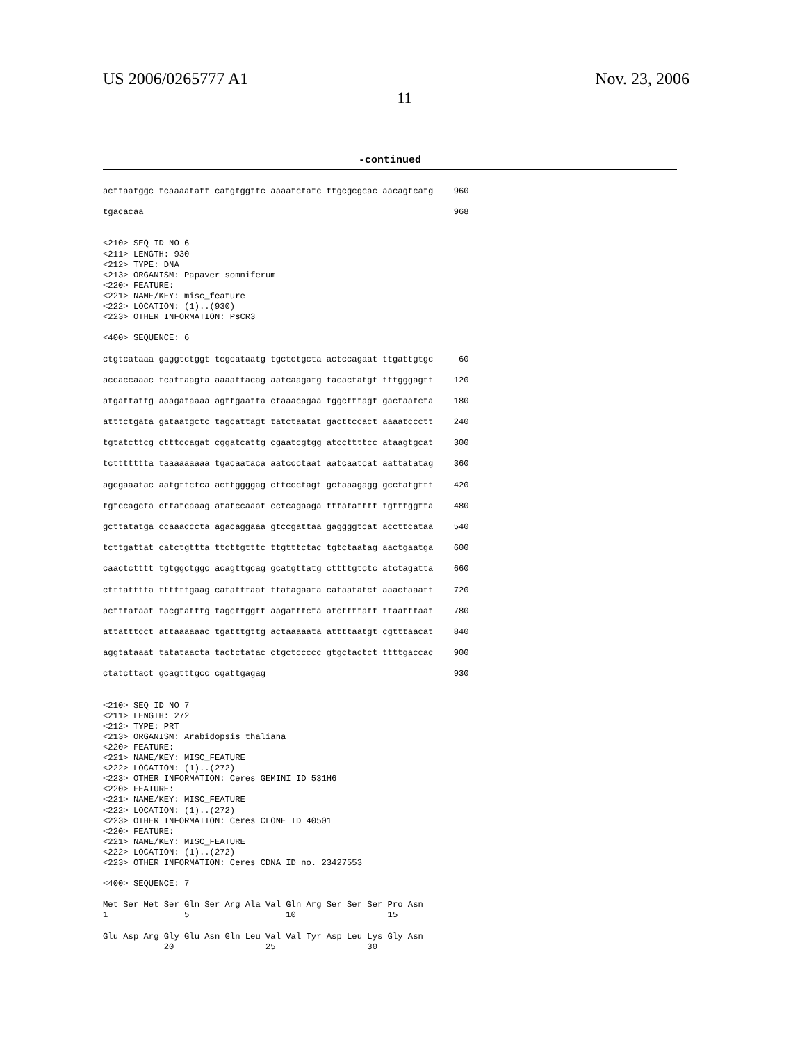US 2006/0265777 A1 Nov. 23, 2006
11
-continued
acttaatggc tcaaaatatt catgtggttc aaaatctatc ttgcgcgcac aacagtcatg    960

tgacacaa                                                             968


<210> SEQ ID NO 6
<211> LENGTH: 930
<212> TYPE: DNA
<213> ORGANISM: Papaver somniferum
<220> FEATURE:
<221> NAME/KEY: misc_feature
<222> LOCATION: (1)..(930)
<223> OTHER INFORMATION: PsCR3

<400> SEQUENCE: 6

ctgtcataaa gaggtctggt tcgcataatg tgctctgcta actccagaat ttgattgtgc     60

accaccaaac tcattaagta aaaattacag aatcaagatg tacactatgt tttgggagtt    120

atgattattg aaagataaaa agttgaatta ctaaacagaa tggctttagt gactaatcta    180

atttctgata gataatgctc tagcattagt tatctaatat gacttccact aaaatccctt    240

tgtatcttcg ctttccagat cggatcattg cgaatcgtgg atccttttcc ataagtgcat    300

tcttttttta taaaaaaaaa tgacaataca aatccctaat aatcaatcat aattatatag    360

agcgaaatac aatgttctca acttggggag cttccctagt gctaaagagg gcctatgttt    420

tgtccagcta cttatcaaag atatccaaat cctcagaaga tttatatttt tgtttggtta    480

gcttatatga ccaaacccta agacaggaaa gtccgattaa gaggggtcat accttcataa    540

tcttgattat catctgttta ttcttgtttc ttgtttctac tgtctaatag aactgaatga    600

caactctttt tgtggctggc acagttgcag gcatgttatg cttttgtctc atctagatta    660

ctttatttta ttttttgaag catatttaat ttatagaata cataatatct aaactaaatt    720

actttataat tacgtatttg tagcttggtt aagatttcta atcttttatt ttaatttaat    780

attatttcct attaaaaaac tgatttgttg actaaaaata attttaatgt cgtttaacat    840

aggtataaat tatataacta tactctatac ctgctccccc gtgctactct ttttgaccac    900

ctatcttact gcagtttgcc cgattgagag                                     930


<210> SEQ ID NO 7
<211> LENGTH: 272
<212> TYPE: PRT
<213> ORGANISM: Arabidopsis thaliana
<220> FEATURE:
<221> NAME/KEY: MISC_FEATURE
<222> LOCATION: (1)..(272)
<223> OTHER INFORMATION: Ceres GEMINI ID 531H6
<220> FEATURE:
<221> NAME/KEY: MISC_FEATURE
<222> LOCATION: (1)..(272)
<223> OTHER INFORMATION: Ceres CLONE ID 40501
<220> FEATURE:
<221> NAME/KEY: MISC_FEATURE
<222> LOCATION: (1)..(272)
<223> OTHER INFORMATION: Ceres CDNA ID no. 23427553

<400> SEQUENCE: 7

Met Ser Met Ser Gln Ser Arg Ala Val Gln Arg Ser Ser Ser Pro Asn
1               5                   10                  15

Glu Asp Arg Gly Glu Asn Gln Leu Val Val Tyr Asp Leu Lys Gly Asn
            20                  25                  30